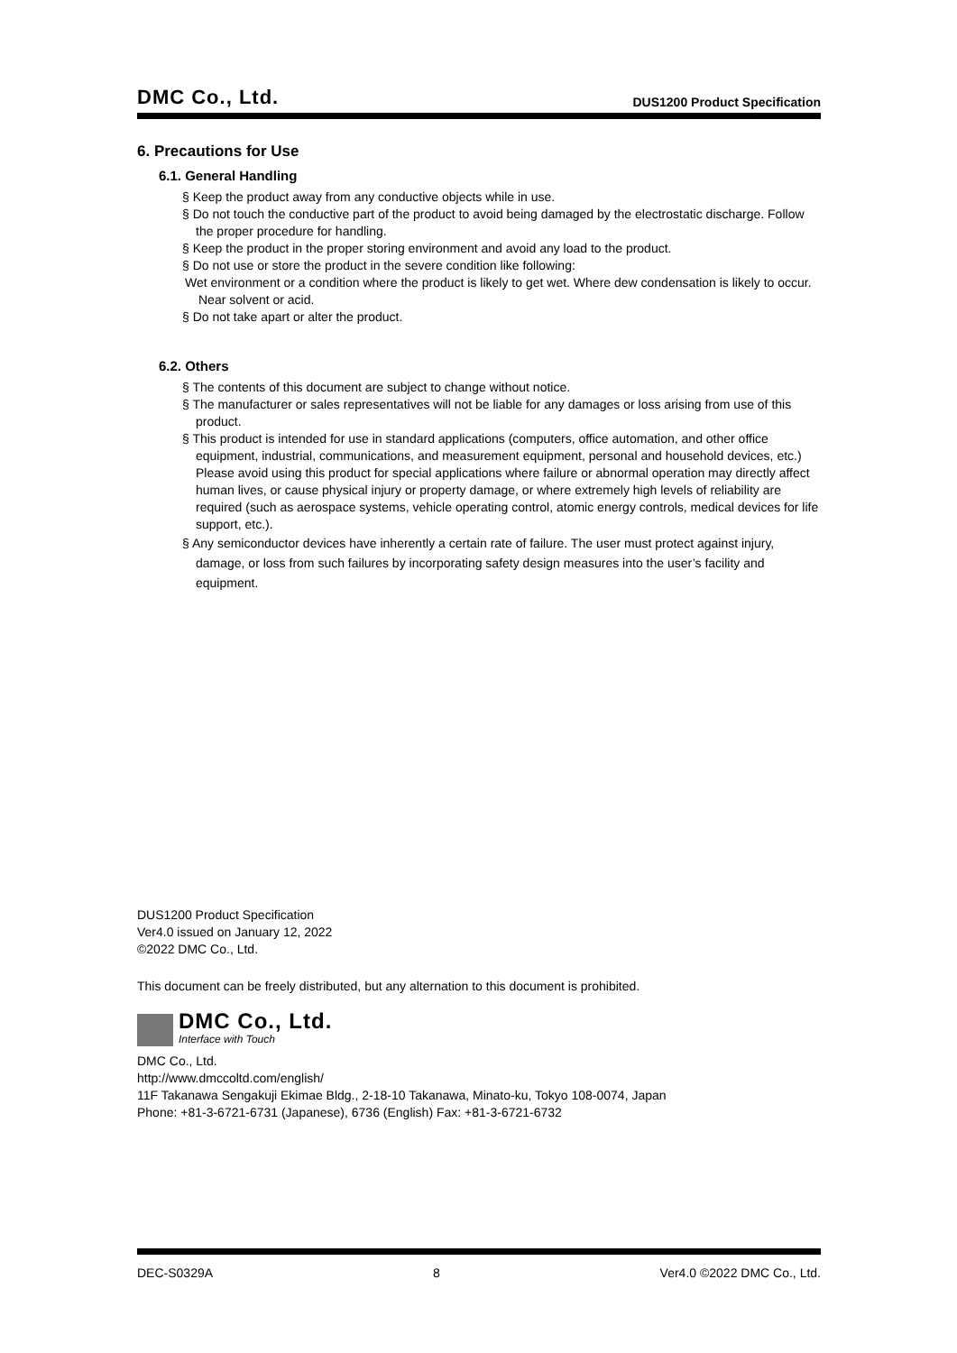DMC Co., Ltd. DUS1200 Product Specification
6. Precautions for Use
6.1. General Handling
§ Keep the product away from any conductive objects while in use.
§ Do not touch the conductive part of the product to avoid being damaged by the electrostatic discharge. Follow the proper procedure for handling.
§ Keep the product in the proper storing environment and avoid any load to the product.
§ Do not use or store the product in the severe condition like following:
Wet environment or a condition where the product is likely to get wet. Where dew condensation is likely to occur. Near solvent or acid.
§ Do not take apart or alter the product.
6.2. Others
§ The contents of this document are subject to change without notice.
§ The manufacturer or sales representatives will not be liable for any damages or loss arising from use of this product.
§ This product is intended for use in standard applications (computers, office automation, and other office equipment, industrial, communications, and measurement equipment, personal and household devices, etc.) Please avoid using this product for special applications where failure or abnormal operation may directly affect human lives, or cause physical injury or property damage, or where extremely high levels of reliability are required (such as aerospace systems, vehicle operating control, atomic energy controls, medical devices for life support, etc.).
§ Any semiconductor devices have inherently a certain rate of failure. The user must protect against injury, damage, or loss from such failures by incorporating safety design measures into the user’s facility and equipment.
DUS1200 Product Specification
Ver4.0 issued on January 12, 2022
©2022 DMC Co., Ltd.
This document can be freely distributed, but any alternation to this document is prohibited.
DMC Co., Ltd.
Interface with Touch
DMC Co., Ltd.
http://www.dmccoltd.com/english/
11F Takanawa Sengakuji Ekimae Bldg., 2-18-10 Takanawa, Minato-ku, Tokyo 108-0074, Japan
Phone: +81-3-6721-6731 (Japanese), 6736 (English) Fax: +81-3-6721-6732
DEC-S0329A 8 Ver4.0 ©2022 DMC Co., Ltd.